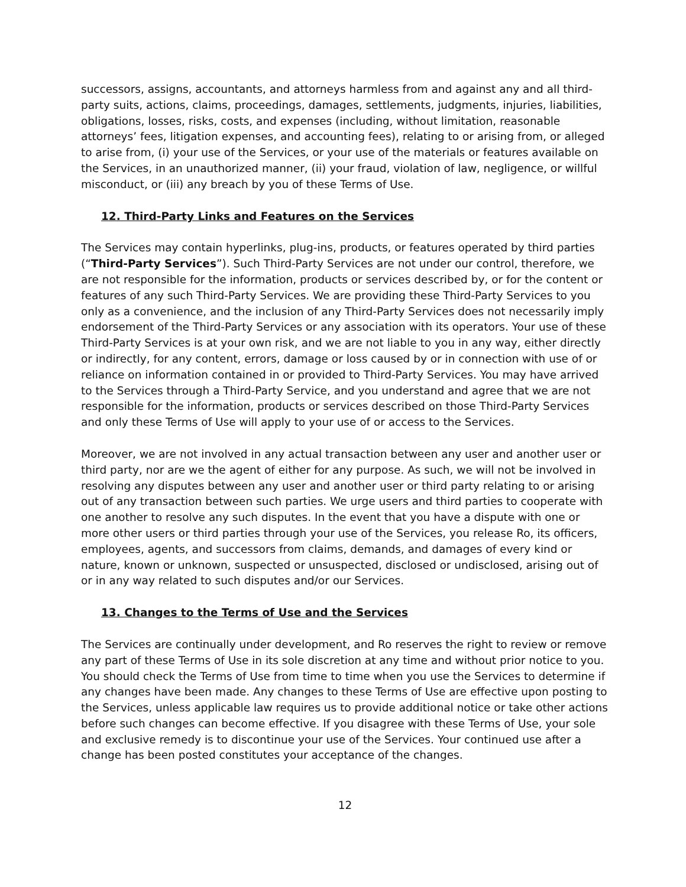successors, assigns, accountants, and attorneys harmless from and against any and all third-party suits, actions, claims, proceedings, damages, settlements, judgments, injuries, liabilities, obligations, losses, risks, costs, and expenses (including, without limitation, reasonable attorneys’ fees, litigation expenses, and accounting fees), relating to or arising from, or alleged to arise from, (i) your use of the Services, or your use of the materials or features available on the Services, in an unauthorized manner, (ii) your fraud, violation of law, negligence, or willful misconduct, or (iii) any breach by you of these Terms of Use.
12. Third-Party Links and Features on the Services
The Services may contain hyperlinks, plug-ins, products, or features operated by third parties (“Third-Party Services”). Such Third-Party Services are not under our control, therefore, we are not responsible for the information, products or services described by, or for the content or features of any such Third-Party Services. We are providing these Third-Party Services to you only as a convenience, and the inclusion of any Third-Party Services does not necessarily imply endorsement of the Third-Party Services or any association with its operators. Your use of these Third-Party Services is at your own risk, and we are not liable to you in any way, either directly or indirectly, for any content, errors, damage or loss caused by or in connection with use of or reliance on information contained in or provided to Third-Party Services. You may have arrived to the Services through a Third-Party Service, and you understand and agree that we are not responsible for the information, products or services described on those Third-Party Services and only these Terms of Use will apply to your use of or access to the Services.
Moreover, we are not involved in any actual transaction between any user and another user or third party, nor are we the agent of either for any purpose. As such, we will not be involved in resolving any disputes between any user and another user or third party relating to or arising out of any transaction between such parties. We urge users and third parties to cooperate with one another to resolve any such disputes. In the event that you have a dispute with one or more other users or third parties through your use of the Services, you release Ro, its officers, employees, agents, and successors from claims, demands, and damages of every kind or nature, known or unknown, suspected or unsuspected, disclosed or undisclosed, arising out of or in any way related to such disputes and/or our Services.
13. Changes to the Terms of Use and the Services
The Services are continually under development, and Ro reserves the right to review or remove any part of these Terms of Use in its sole discretion at any time and without prior notice to you. You should check the Terms of Use from time to time when you use the Services to determine if any changes have been made. Any changes to these Terms of Use are effective upon posting to the Services, unless applicable law requires us to provide additional notice or take other actions before such changes can become effective. If you disagree with these Terms of Use, your sole and exclusive remedy is to discontinue your use of the Services. Your continued use after a change has been posted constitutes your acceptance of the changes.
12